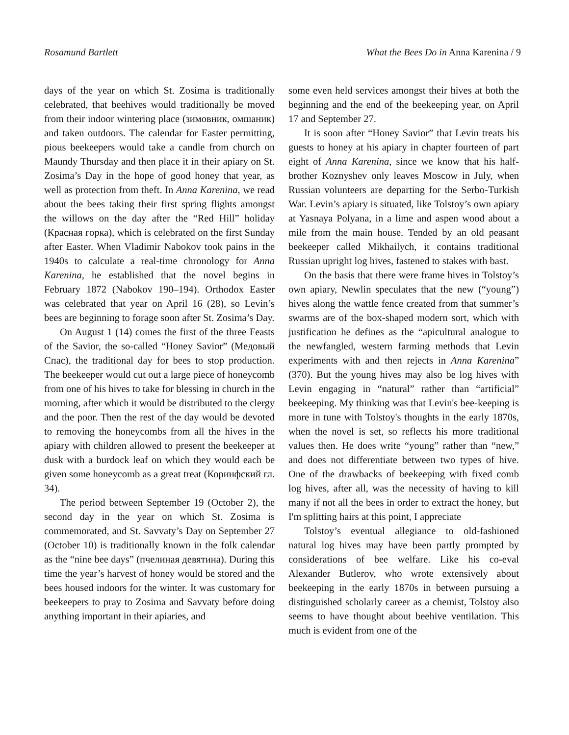Rosamund Bartlett What the Bees Do in Anna Karenina / 9
days of the year on which St. Zosima is traditionally celebrated, that beehives would traditionally be moved from their indoor wintering place (зимовник, омшаник) and taken outdoors. The calendar for Easter permitting, pious beekeepers would take a candle from church on Maundy Thursday and then place it in their apiary on St. Zosima’s Day in the hope of good honey that year, as well as protection from theft. In Anna Karenina, we read about the bees taking their first spring flights amongst the willows on the day after the “Red Hill” holiday (Красная горка), which is celebrated on the first Sunday after Easter. When Vladimir Nabokov took pains in the 1940s to calculate a real-time chronology for Anna Karenina, he established that the novel begins in February 1872 (Nabokov 190–194). Orthodox Easter was celebrated that year on April 16 (28), so Levin’s bees are beginning to forage soon after St. Zosima’s Day.
On August 1 (14) comes the first of the three Feasts of the Savior, the so-called “Honey Savior” (Медовый Спас), the traditional day for bees to stop production. The beekeeper would cut out a large piece of honeycomb from one of his hives to take for blessing in church in the morning, after which it would be distributed to the clergy and the poor. Then the rest of the day would be devoted to removing the honeycombs from all the hives in the apiary with children allowed to present the beekeeper at dusk with a burdock leaf on which they would each be given some honeycomb as a great treat (Коринфский гл. 34).
The period between September 19 (October 2), the second day in the year on which St. Zosima is commemorated, and St. Savvaty’s Day on September 27 (October 10) is traditionally known in the folk calendar as the “nine bee days” (пчелиная девятина). During this time the year’s harvest of honey would be stored and the bees housed indoors for the winter. It was customary for beekeepers to pray to Zosima and Savvaty before doing anything important in their apiaries, and
some even held services amongst their hives at both the beginning and the end of the beekeeping year, on April 17 and September 27.
It is soon after “Honey Savior” that Levin treats his guests to honey at his apiary in chapter fourteen of part eight of Anna Karenina, since we know that his half-brother Koznyshev only leaves Moscow in July, when Russian volunteers are departing for the Serbo-Turkish War. Levin’s apiary is situated, like Tolstoy’s own apiary at Yasnaya Polyana, in a lime and aspen wood about a mile from the main house. Tended by an old peasant beekeeper called Mikhailych, it contains traditional Russian upright log hives, fastened to stakes with bast.
On the basis that there were frame hives in Tolstoy’s own apiary, Newlin speculates that the new (“young”) hives along the wattle fence created from that summer’s swarms are of the box-shaped modern sort, which with justification he defines as the “apicultural analogue to the newfangled, western farming methods that Levin experiments with and then rejects in Anna Karenina” (370). But the young hives may also be log hives with Levin engaging in “natural” rather than “artificial” beekeeping. My thinking was that Levin's bee-keeping is more in tune with Tolstoy's thoughts in the early 1870s, when the novel is set, so reflects his more traditional values then. He does write “young” rather than “new,” and does not differentiate between two types of hive. One of the drawbacks of beekeeping with fixed comb log hives, after all, was the necessity of having to kill many if not all the bees in order to extract the honey, but I'm splitting hairs at this point, I appreciate
Tolstoy’s eventual allegiance to old-fashioned natural log hives may have been partly prompted by considerations of bee welfare. Like his co-eval Alexander Butlerov, who wrote extensively about beekeeping in the early 1870s in between pursuing a distinguished scholarly career as a chemist, Tolstoy also seems to have thought about beehive ventilation. This much is evident from one of the